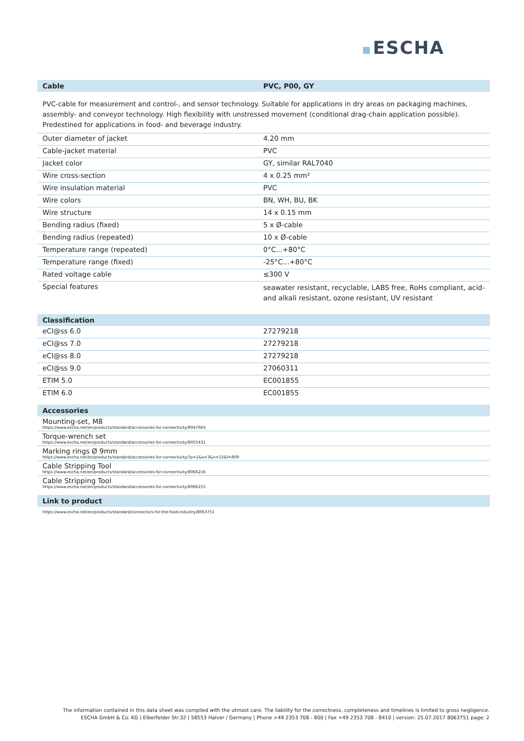ESCHA
| Cable | PVC, P00, GY |
| --- | --- |
PVC-cable for measurement and control-, and sensor technology. Suitable for applications in dry areas on packaging machines, assembly- and conveyor technology. High flexibility with unstressed movement (conditional drag-chain application possible). Predestined for applications in food- and beverage industry.
| Outer diameter of jacket | 4.20 mm |
| Cable-jacket material | PVC |
| Jacket color | GY, similar RAL7040 |
| Wire cross-section | 4 x 0.25 mm² |
| Wire insulation material | PVC |
| Wire colors | BN, WH, BU, BK |
| Wire structure | 14 x 0.15 mm |
| Bending radius (fixed) | 5 x Ø-cable |
| Bending radius (repeated) | 10 x Ø-cable |
| Temperature range (repeated) | 0°C...+80°C |
| Temperature range (fixed) | -25°C...+80°C |
| Rated voltage cable | ≤300 V |
| Special features | seawater resistant, recyclable, LABS free, RoHs compliant, acid- and alkali resistant, ozone resistant, UV resistant |
| Classification | |
| --- | --- |
| eCl@ss 6.0 | 27279218 |
| eCl@ss 7.0 | 27279218 |
| eCl@ss 8.0 | 27279218 |
| eCl@ss 9.0 | 27060311 |
| ETIM 5.0 | EC001855 |
| ETIM 6.0 | EC001855 |
| Accessories |
| --- |
| Mounting-set, M8 https://www.escha.net/en/products/standard/accessories-for-connectivity/8047663 |
| Torque-wrench set https://www.escha.net/en/products/standard/accessories-for-connectivity/8055431 |
| Marking rings Ø 9mm https://www.escha.net/en/products/standard/accessories-for-connectivity/?p=1&o=3&n=15&f=809 |
| Cable Stripping Tool https://www.escha.net/en/products/standard/accessories-for-connectivity/8066216 |
| Cable Stripping Tool https://www.escha.net/en/products/standard/accessories-for-connectivity/8066215 |
| Link to product |
| --- |
| https://www.escha.net/en/products/standard/connectors-for-the-food-industry/8063751 |
The information contained in this data sheet was compiled with the utmost care. The liability for the correctness, completeness and timelines is limited to gross negligence.
ESCHA GmbH & Co. KG | Elberfelder Str.32 | 58553 Halver / Germany | Phone +49 2353 708 - 800 | Fax +49 2353 708 - 8410 | version: 25.07.2017 8063751 page: 2